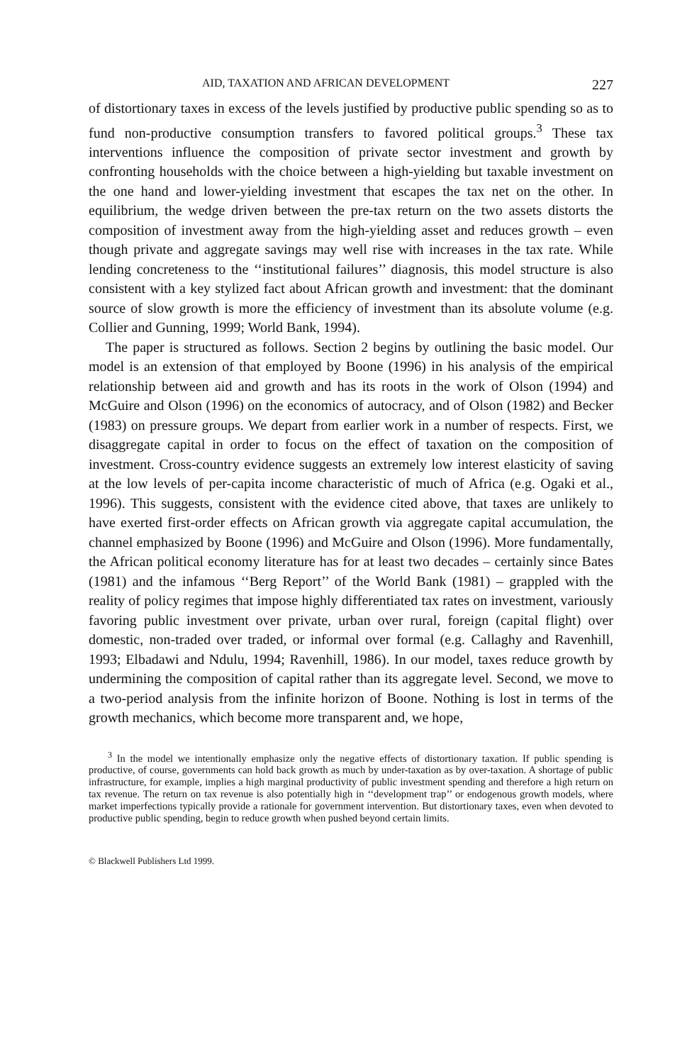AID, TAXATION AND AFRICAN DEVELOPMENT 227
of distortionary taxes in excess of the levels justified by productive public spending so as to fund non-productive consumption transfers to favored political groups.<sup>3</sup> These tax interventions influence the composition of private sector investment and growth by confronting households with the choice between a high-yielding but taxable investment on the one hand and lower-yielding investment that escapes the tax net on the other. In equilibrium, the wedge driven between the pre-tax return on the two assets distorts the composition of investment away from the high-yielding asset and reduces growth – even though private and aggregate savings may well rise with increases in the tax rate. While lending concreteness to the ‘‘institutional failures’’ diagnosis, this model structure is also consistent with a key stylized fact about African growth and investment: that the dominant source of slow growth is more the efficiency of investment than its absolute volume (e.g. Collier and Gunning, 1999; World Bank, 1994).
The paper is structured as follows. Section 2 begins by outlining the basic model. Our model is an extension of that employed by Boone (1996) in his analysis of the empirical relationship between aid and growth and has its roots in the work of Olson (1994) and McGuire and Olson (1996) on the economics of autocracy, and of Olson (1982) and Becker (1983) on pressure groups. We depart from earlier work in a number of respects. First, we disaggregate capital in order to focus on the effect of taxation on the composition of investment. Cross-country evidence suggests an extremely low interest elasticity of saving at the low levels of per-capita income characteristic of much of Africa (e.g. Ogaki et al., 1996). This suggests, consistent with the evidence cited above, that taxes are unlikely to have exerted first-order effects on African growth via aggregate capital accumulation, the channel emphasized by Boone (1996) and McGuire and Olson (1996). More fundamentally, the African political economy literature has for at least two decades – certainly since Bates (1981) and the infamous ‘‘Berg Report’’ of the World Bank (1981) – grappled with the reality of policy regimes that impose highly differentiated tax rates on investment, variously favoring public investment over private, urban over rural, foreign (capital flight) over domestic, non-traded over traded, or informal over formal (e.g. Callaghy and Ravenhill, 1993; Elbadawi and Ndulu, 1994; Ravenhill, 1986). In our model, taxes reduce growth by undermining the composition of capital rather than its aggregate level. Second, we move to a two-period analysis from the infinite horizon of Boone. Nothing is lost in terms of the growth mechanics, which become more transparent and, we hope,
<sup>3</sup> In the model we intentionally emphasize only the negative effects of distortionary taxation. If public spending is productive, of course, governments can hold back growth as much by under-taxation as by over-taxation. A shortage of public infrastructure, for example, implies a high marginal productivity of public investment spending and therefore a high return on tax revenue. The return on tax revenue is also potentially high in ‘‘development trap’’ or endogenous growth models, where market imperfections typically provide a rationale for government intervention. But distortionary taxes, even when devoted to productive public spending, begin to reduce growth when pushed beyond certain limits.
© Blackwell Publishers Ltd 1999.